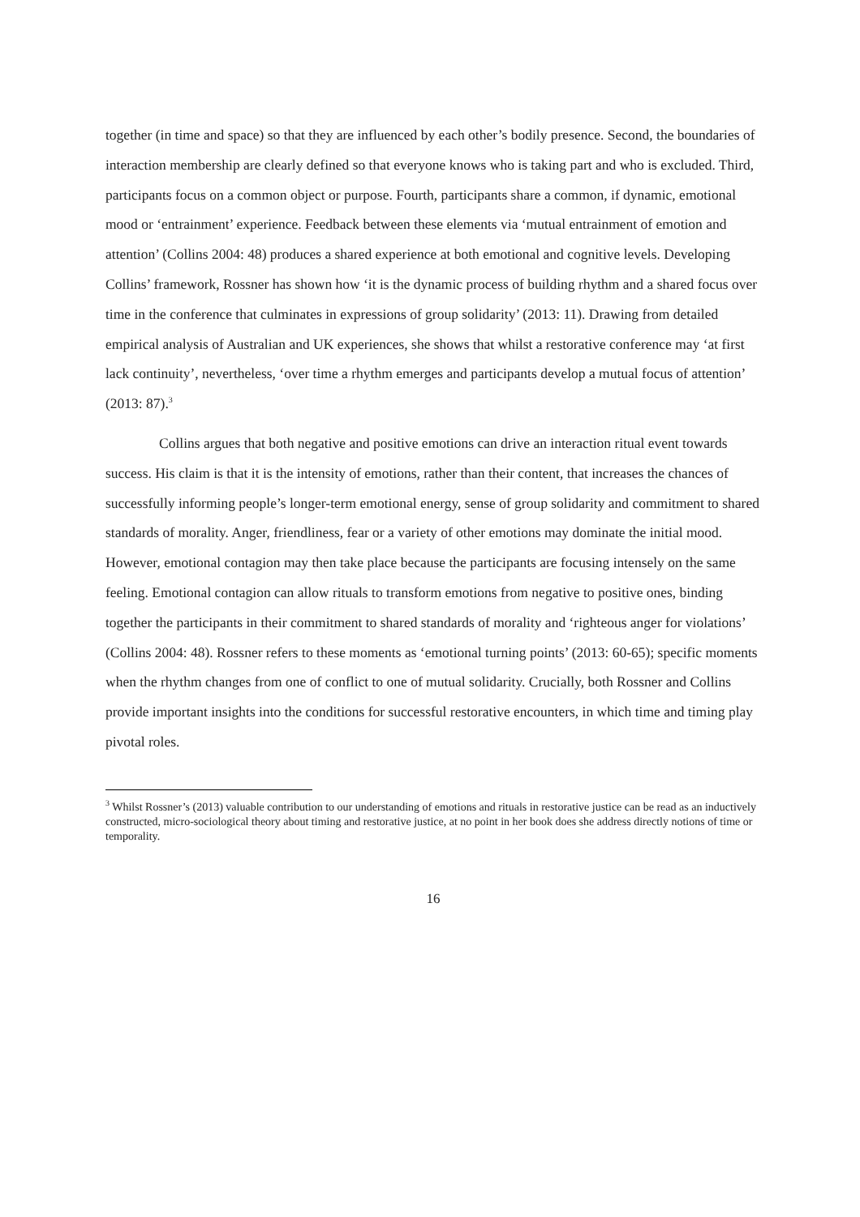together (in time and space) so that they are influenced by each other’s bodily presence. Second, the boundaries of interaction membership are clearly defined so that everyone knows who is taking part and who is excluded. Third, participants focus on a common object or purpose. Fourth, participants share a common, if dynamic, emotional mood or ‘entrainment’ experience. Feedback between these elements via ‘mutual entrainment of emotion and attention’ (Collins 2004: 48) produces a shared experience at both emotional and cognitive levels. Developing Collins’ framework, Rossner has shown how ‘it is the dynamic process of building rhythm and a shared focus over time in the conference that culminates in expressions of group solidarity’ (2013: 11). Drawing from detailed empirical analysis of Australian and UK experiences, she shows that whilst a restorative conference may ‘at first lack continuity’, nevertheless, ‘over time a rhythm emerges and participants develop a mutual focus of attention’ (2013: 87).<sup>3</sup>
Collins argues that both negative and positive emotions can drive an interaction ritual event towards success. His claim is that it is the intensity of emotions, rather than their content, that increases the chances of successfully informing people’s longer-term emotional energy, sense of group solidarity and commitment to shared standards of morality. Anger, friendliness, fear or a variety of other emotions may dominate the initial mood. However, emotional contagion may then take place because the participants are focusing intensely on the same feeling. Emotional contagion can allow rituals to transform emotions from negative to positive ones, binding together the participants in their commitment to shared standards of morality and ‘righteous anger for violations’ (Collins 2004: 48). Rossner refers to these moments as ‘emotional turning points’ (2013: 60-65); specific moments when the rhythm changes from one of conflict to one of mutual solidarity. Crucially, both Rossner and Collins provide important insights into the conditions for successful restorative encounters, in which time and timing play pivotal roles.
<sup>3</sup> Whilst Rossner’s (2013) valuable contribution to our understanding of emotions and rituals in restorative justice can be read as an inductively constructed, micro-sociological theory about timing and restorative justice, at no point in her book does she address directly notions of time or temporality.
16